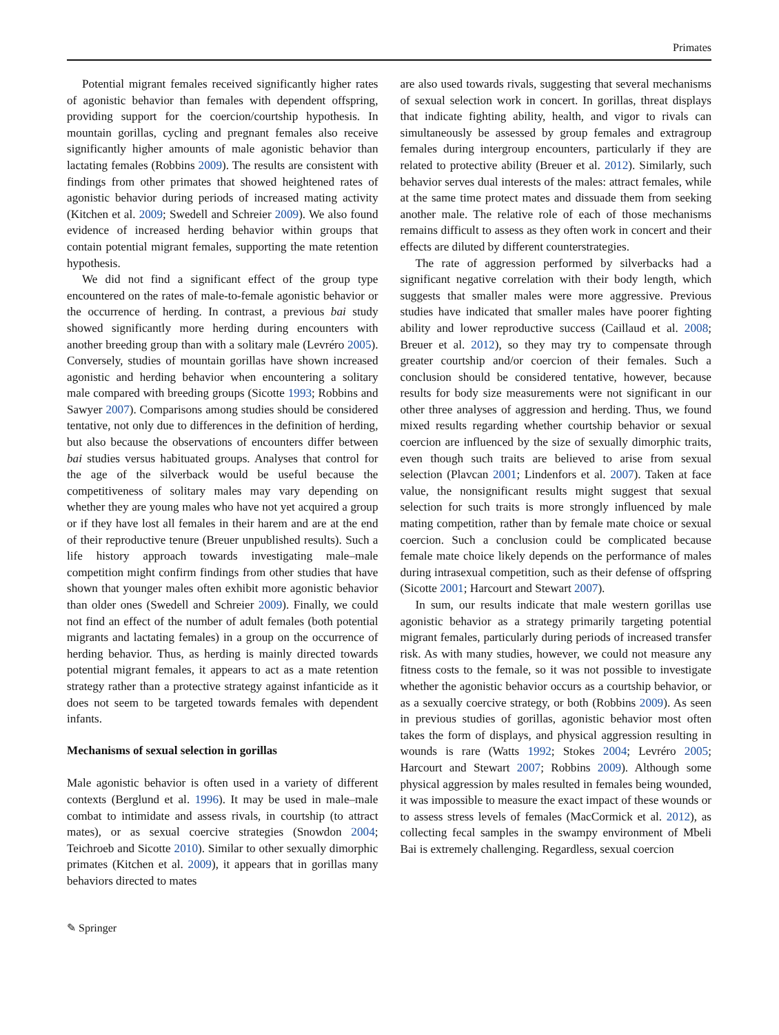Primates
Potential migrant females received significantly higher rates of agonistic behavior than females with dependent offspring, providing support for the coercion/courtship hypothesis. In mountain gorillas, cycling and pregnant females also receive significantly higher amounts of male agonistic behavior than lactating females (Robbins 2009). The results are consistent with findings from other primates that showed heightened rates of agonistic behavior during periods of increased mating activity (Kitchen et al. 2009; Swedell and Schreier 2009). We also found evidence of increased herding behavior within groups that contain potential migrant females, supporting the mate retention hypothesis.
We did not find a significant effect of the group type encountered on the rates of male-to-female agonistic behavior or the occurrence of herding. In contrast, a previous bai study showed significantly more herding during encounters with another breeding group than with a solitary male (Levréro 2005). Conversely, studies of mountain gorillas have shown increased agonistic and herding behavior when encountering a solitary male compared with breeding groups (Sicotte 1993; Robbins and Sawyer 2007). Comparisons among studies should be considered tentative, not only due to differences in the definition of herding, but also because the observations of encounters differ between bai studies versus habituated groups. Analyses that control for the age of the silverback would be useful because the competitiveness of solitary males may vary depending on whether they are young males who have not yet acquired a group or if they have lost all females in their harem and are at the end of their reproductive tenure (Breuer unpublished results). Such a life history approach towards investigating male–male competition might confirm findings from other studies that have shown that younger males often exhibit more agonistic behavior than older ones (Swedell and Schreier 2009). Finally, we could not find an effect of the number of adult females (both potential migrants and lactating females) in a group on the occurrence of herding behavior. Thus, as herding is mainly directed towards potential migrant females, it appears to act as a mate retention strategy rather than a protective strategy against infanticide as it does not seem to be targeted towards females with dependent infants.
Mechanisms of sexual selection in gorillas
Male agonistic behavior is often used in a variety of different contexts (Berglund et al. 1996). It may be used in male–male combat to intimidate and assess rivals, in courtship (to attract mates), or as sexual coercive strategies (Snowdon 2004; Teichroeb and Sicotte 2010). Similar to other sexually dimorphic primates (Kitchen et al. 2009), it appears that in gorillas many behaviors directed to mates
are also used towards rivals, suggesting that several mechanisms of sexual selection work in concert. In gorillas, threat displays that indicate fighting ability, health, and vigor to rivals can simultaneously be assessed by group females and extragroup females during intergroup encounters, particularly if they are related to protective ability (Breuer et al. 2012). Similarly, such behavior serves dual interests of the males: attract females, while at the same time protect mates and dissuade them from seeking another male. The relative role of each of those mechanisms remains difficult to assess as they often work in concert and their effects are diluted by different counterstrategies.
The rate of aggression performed by silverbacks had a significant negative correlation with their body length, which suggests that smaller males were more aggressive. Previous studies have indicated that smaller males have poorer fighting ability and lower reproductive success (Caillaud et al. 2008; Breuer et al. 2012), so they may try to compensate through greater courtship and/or coercion of their females. Such a conclusion should be considered tentative, however, because results for body size measurements were not significant in our other three analyses of aggression and herding. Thus, we found mixed results regarding whether courtship behavior or sexual coercion are influenced by the size of sexually dimorphic traits, even though such traits are believed to arise from sexual selection (Plavcan 2001; Lindenfors et al. 2007). Taken at face value, the nonsignificant results might suggest that sexual selection for such traits is more strongly influenced by male mating competition, rather than by female mate choice or sexual coercion. Such a conclusion could be complicated because female mate choice likely depends on the performance of males during intrasexual competition, such as their defense of offspring (Sicotte 2001; Harcourt and Stewart 2007).
In sum, our results indicate that male western gorillas use agonistic behavior as a strategy primarily targeting potential migrant females, particularly during periods of increased transfer risk. As with many studies, however, we could not measure any fitness costs to the female, so it was not possible to investigate whether the agonistic behavior occurs as a courtship behavior, or as a sexually coercive strategy, or both (Robbins 2009). As seen in previous studies of gorillas, agonistic behavior most often takes the form of displays, and physical aggression resulting in wounds is rare (Watts 1992; Stokes 2004; Levréro 2005; Harcourt and Stewart 2007; Robbins 2009). Although some physical aggression by males resulted in females being wounded, it was impossible to measure the exact impact of these wounds or to assess stress levels of females (MacCormick et al. 2012), as collecting fecal samples in the swampy environment of Mbeli Bai is extremely challenging. Regardless, sexual coercion
✎ Springer